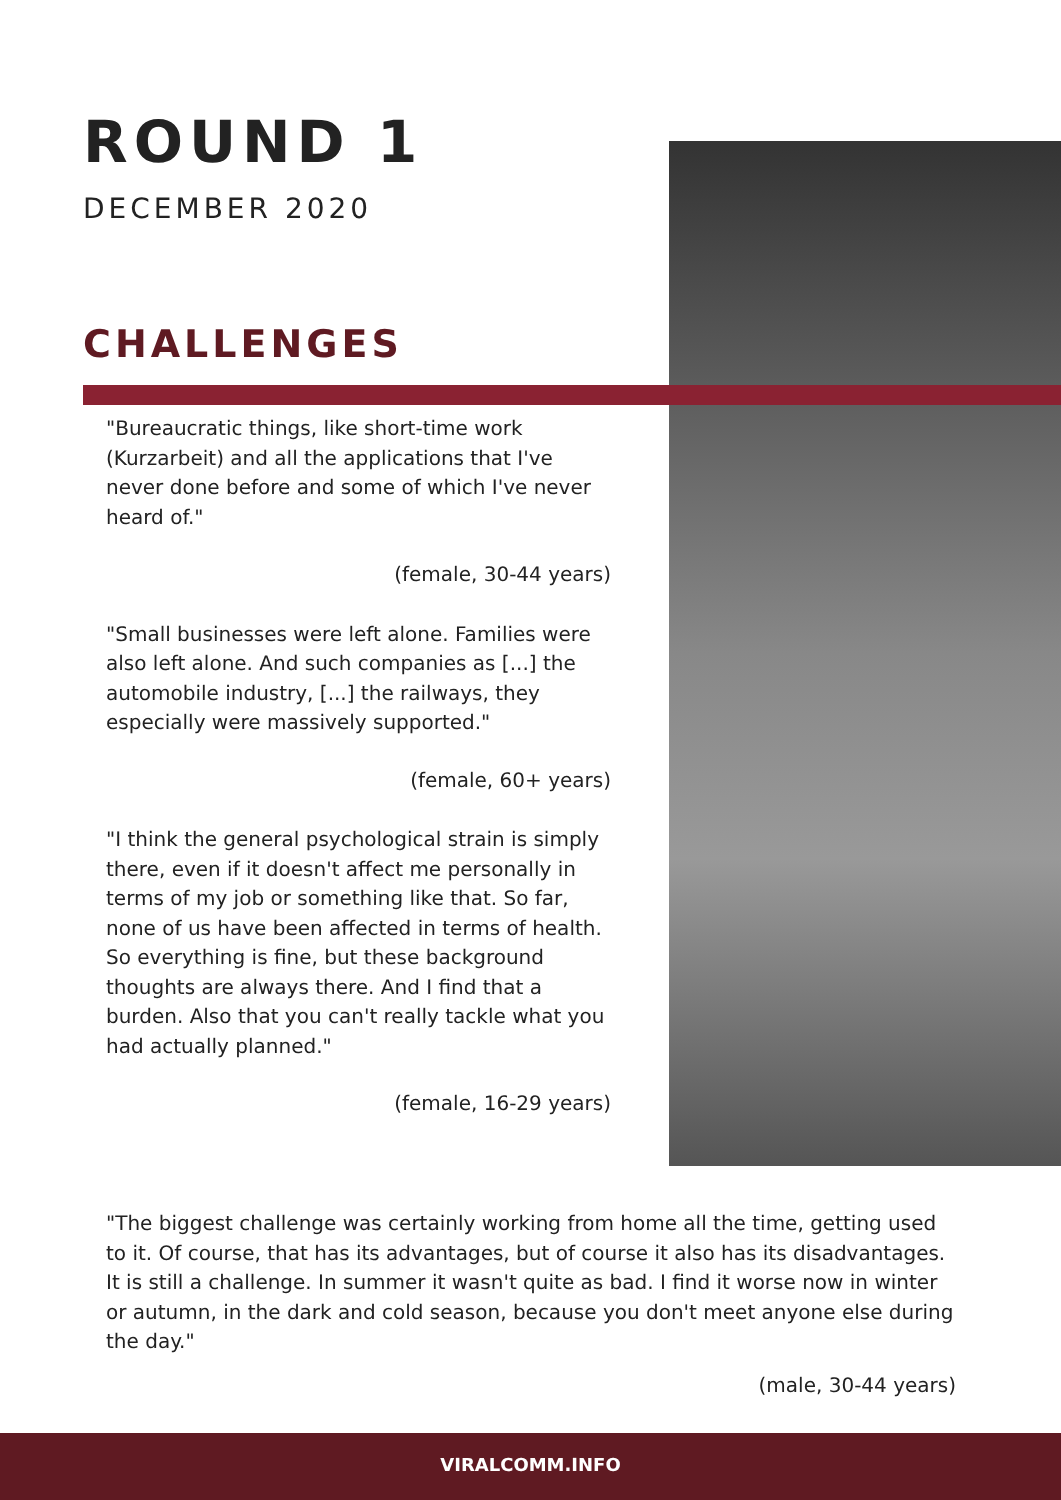ROUND 1
DECEMBER 2020
CHALLENGES
"Bureaucratic things, like short-time work (Kurzarbeit) and all the applications that I've never done before and some of which I've never heard of."
(female, 30-44 years)
"Small businesses were left alone. Families were also left alone. And such companies as [...] the automobile industry, [...] the railways, they especially were massively supported."
(female, 60+ years)
"I think the general psychological strain is simply there, even if it doesn't affect me personally in terms of my job or something like that. So far, none of us have been affected in terms of health. So everything is fine, but these background thoughts are always there. And I find that a burden. Also that you can't really tackle what you had actually planned."
(female, 16-29 years)
"The biggest challenge was certainly working from home all the time, getting used to it. Of course, that has its advantages, but of course it also has its disadvantages. It is still a challenge. In summer it wasn't quite as bad. I find it worse now in winter or autumn, in the dark and cold season, because you don't meet anyone else during the day."
(male, 30-44 years)
VIRALCOMM.INFO